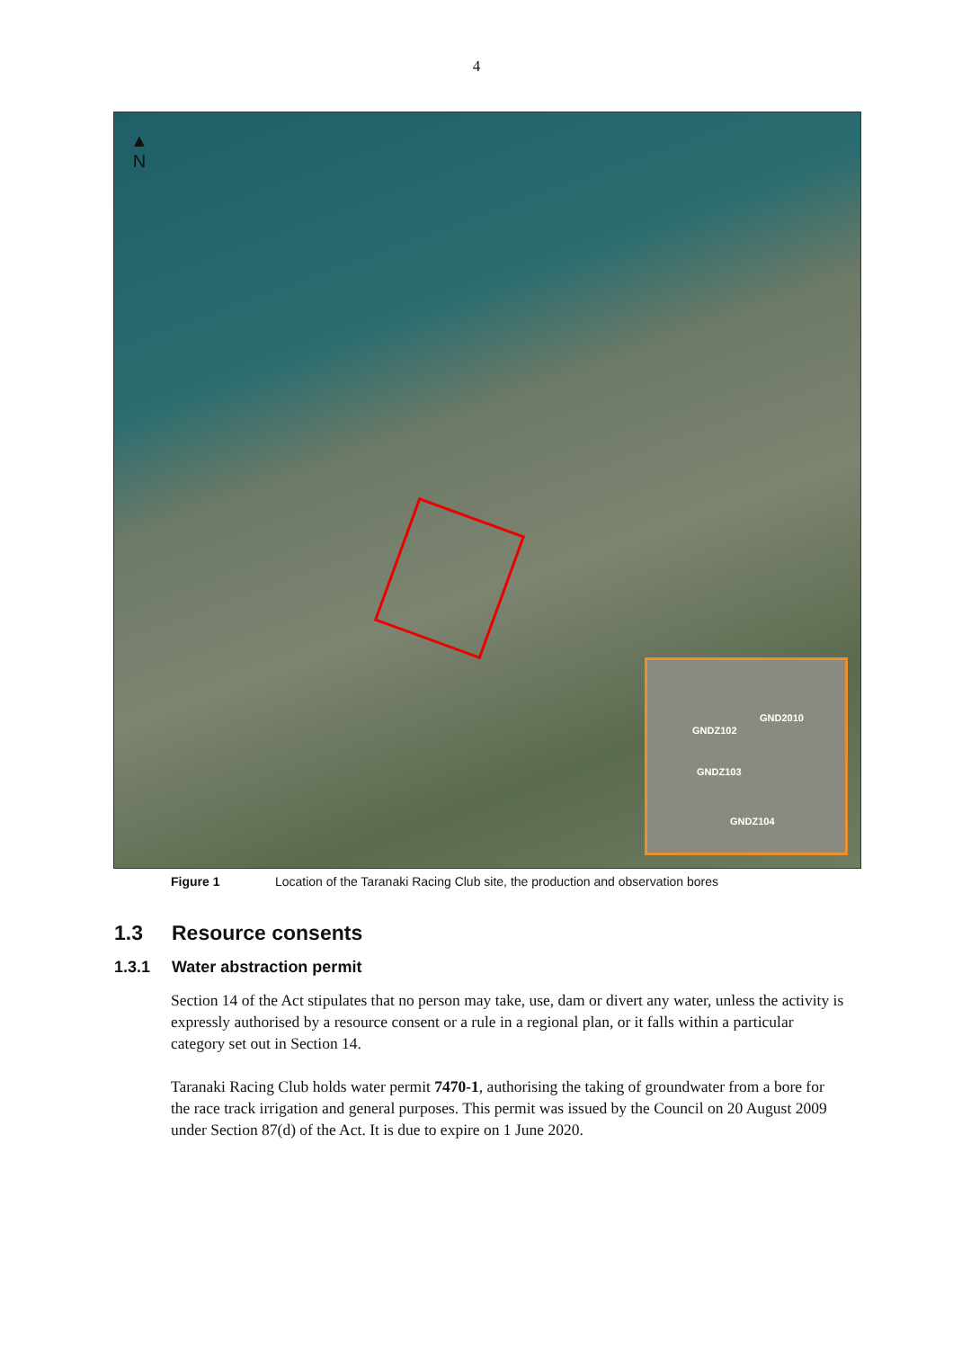4
▲
N
GND2010
GNDZ102
GNDZ103
GNDZ104
Figure 1 Location of the Taranaki Racing Club site, the production and observation bores
1.3 Resource consents
1.3.1 Water abstraction permit
Section 14 of the Act stipulates that no person may take, use, dam or divert any water, unless the activity is expressly authorised by a resource consent or a rule in a regional plan, or it falls within a particular category set out in Section 14.
Taranaki Racing Club holds water permit 7470-1, authorising the taking of groundwater from a bore for the race track irrigation and general purposes. This permit was issued by the Council on 20 August 2009 under Section 87(d) of the Act. It is due to expire on 1 June 2020.